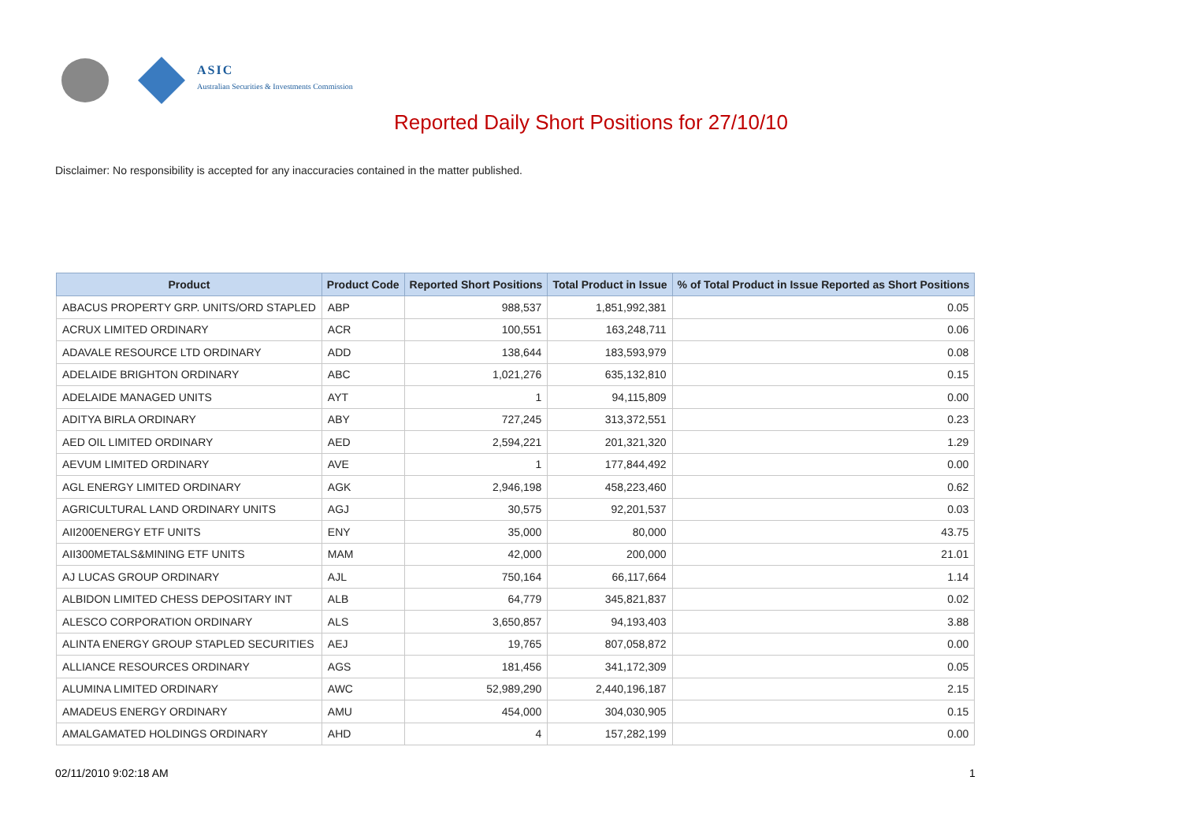ASIC
Australian Securities & Investments Commission
Reported Daily Short Positions for 27/10/10
Disclaimer: No responsibility is accepted for any inaccuracies contained in the matter published.
| Product | Product Code | Reported Short Positions | Total Product in Issue | % of Total Product in Issue Reported as Short Positions |
| --- | --- | --- | --- | --- |
| ABACUS PROPERTY GRP. UNITS/ORD STAPLED | ABP | 988,537 | 1,851,992,381 | 0.05 |
| ACRUX LIMITED ORDINARY | ACR | 100,551 | 163,248,711 | 0.06 |
| ADAVALE RESOURCE LTD ORDINARY | ADD | 138,644 | 183,593,979 | 0.08 |
| ADELAIDE BRIGHTON ORDINARY | ABC | 1,021,276 | 635,132,810 | 0.15 |
| ADELAIDE MANAGED UNITS | AYT | 1 | 94,115,809 | 0.00 |
| ADITYA BIRLA ORDINARY | ABY | 727,245 | 313,372,551 | 0.23 |
| AED OIL LIMITED ORDINARY | AED | 2,594,221 | 201,321,320 | 1.29 |
| AEVUM LIMITED ORDINARY | AVE | 1 | 177,844,492 | 0.00 |
| AGL ENERGY LIMITED ORDINARY | AGK | 2,946,198 | 458,223,460 | 0.62 |
| AGRICULTURAL LAND ORDINARY UNITS | AGJ | 30,575 | 92,201,537 | 0.03 |
| AII200ENERGY ETF UNITS | ENY | 35,000 | 80,000 | 43.75 |
| AII300METALS&MINING ETF UNITS | MAM | 42,000 | 200,000 | 21.01 |
| AJ LUCAS GROUP ORDINARY | AJL | 750,164 | 66,117,664 | 1.14 |
| ALBIDON LIMITED CHESS DEPOSITARY INT | ALB | 64,779 | 345,821,837 | 0.02 |
| ALESCO CORPORATION ORDINARY | ALS | 3,650,857 | 94,193,403 | 3.88 |
| ALINTA ENERGY GROUP STAPLED SECURITIES | AEJ | 19,765 | 807,058,872 | 0.00 |
| ALLIANCE RESOURCES ORDINARY | AGS | 181,456 | 341,172,309 | 0.05 |
| ALUMINA LIMITED ORDINARY | AWC | 52,989,290 | 2,440,196,187 | 2.15 |
| AMADEUS ENERGY ORDINARY | AMU | 454,000 | 304,030,905 | 0.15 |
| AMALGAMATED HOLDINGS ORDINARY | AHD | 4 | 157,282,199 | 0.00 |
02/11/2010 9:02:18 AM 1